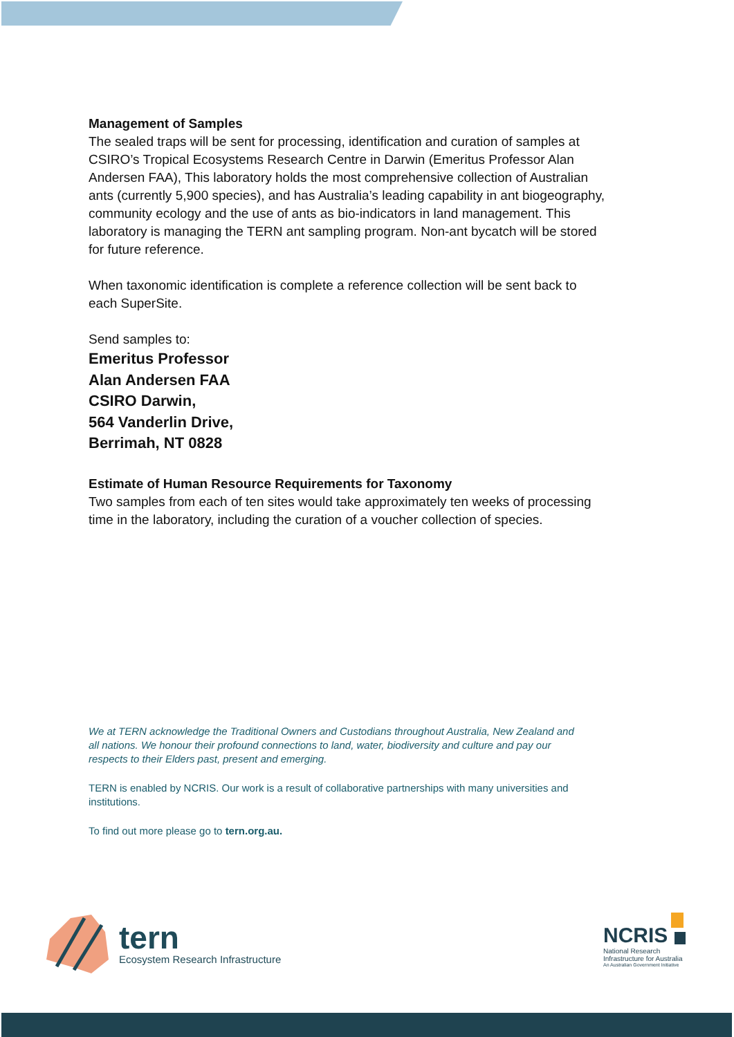Management of Samples
The sealed traps will be sent for processing, identification and curation of samples at CSIRO’s Tropical Ecosystems Research Centre in Darwin (Emeritus Professor Alan Andersen FAA), This laboratory holds the most comprehensive collection of Australian ants (currently 5,900 species), and has Australia’s leading capability in ant biogeography, community ecology and the use of ants as bio-indicators in land management. This laboratory is managing the TERN ant sampling program. Non-ant bycatch will be stored for future reference.
When taxonomic identification is complete a reference collection will be sent back to each SuperSite.
Send samples to:
Emeritus Professor
Alan Andersen FAA
CSIRO Darwin,
564 Vanderlin Drive,
Berrimah, NT 0828
Estimate of Human Resource Requirements for Taxonomy
Two samples from each of ten sites would take approximately ten weeks of processing time in the laboratory, including the curation of a voucher collection of species.
We at TERN acknowledge the Traditional Owners and Custodians throughout Australia, New Zealand and all nations. We honour their profound connections to land, water, biodiversity and culture and pay our respects to their Elders past, present and emerging.
TERN is enabled by NCRIS. Our work is a result of collaborative partnerships with many universities and institutions.
To find out more please go to tern.org.au.
tern
Ecosystem Research Infrastructure
NCRIS
National Research
Infrastructure for Australia
An Australian Government Initiative